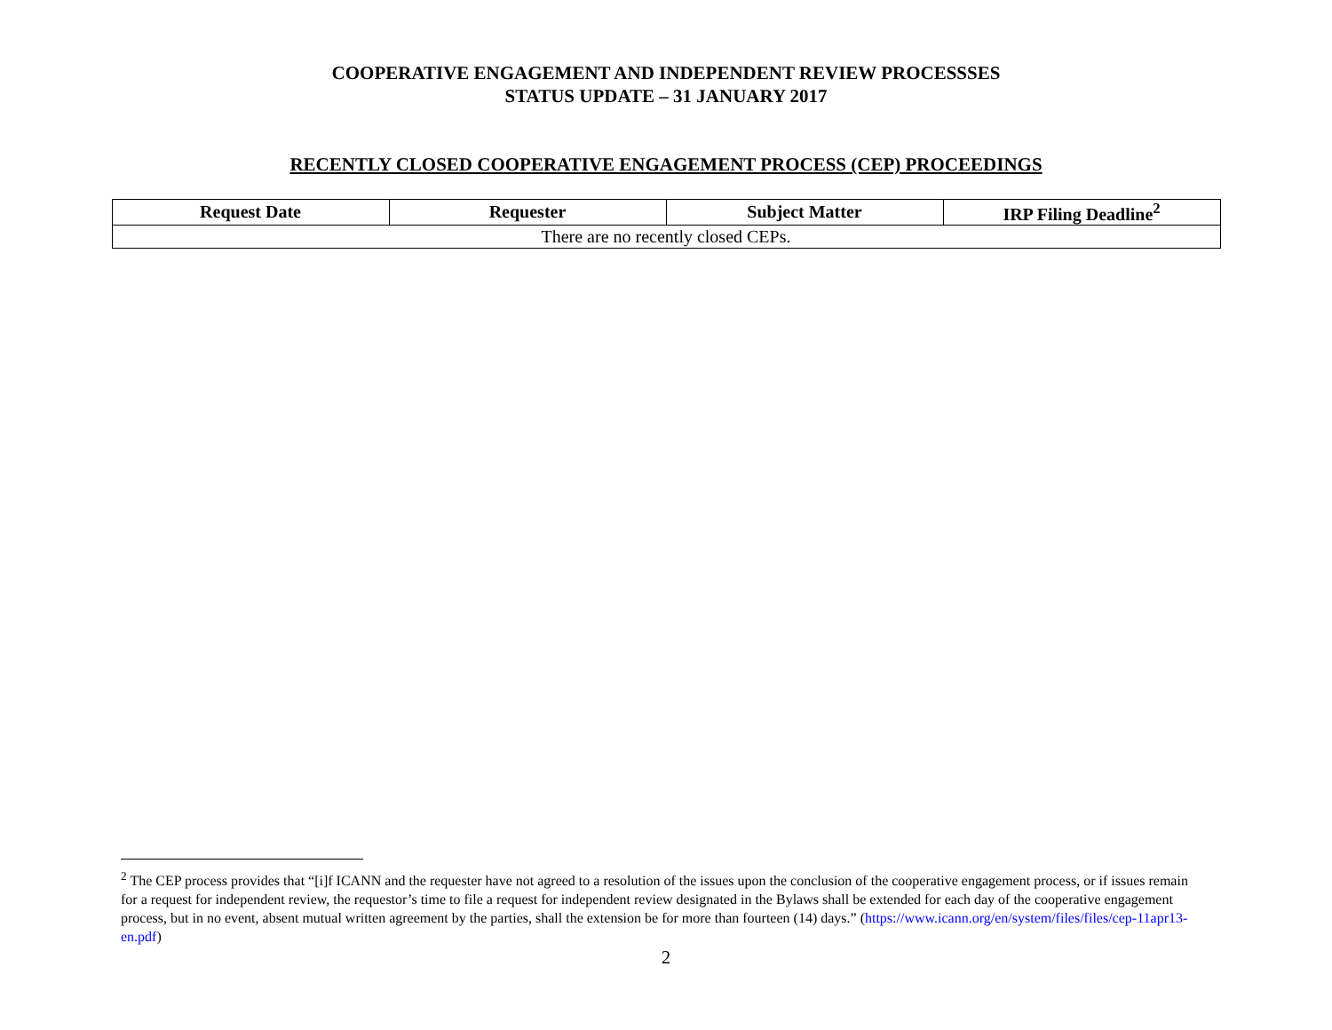COOPERATIVE ENGAGEMENT AND INDEPENDENT REVIEW PROCESSSES
STATUS UPDATE – 31 JANUARY 2017
RECENTLY CLOSED COOPERATIVE ENGAGEMENT PROCESS (CEP) PROCEEDINGS
| Request Date | Requester | Subject Matter | IRP Filing Deadline<sup>2</sup> |
| --- | --- | --- | --- |
| There are no recently closed CEPs. | | | |
<sup>2</sup> The CEP process provides that “[i]f ICANN and the requester have not agreed to a resolution of the issues upon the conclusion of the cooperative engagement process, or if issues remain for a request for independent review, the requestor’s time to file a request for independent review designated in the Bylaws shall be extended for each day of the cooperative engagement process, but in no event, absent mutual written agreement by the parties, shall the extension be for more than fourteen (14) days.” (https://www.icann.org/en/system/files/files/cep-11apr13-en.pdf)
2